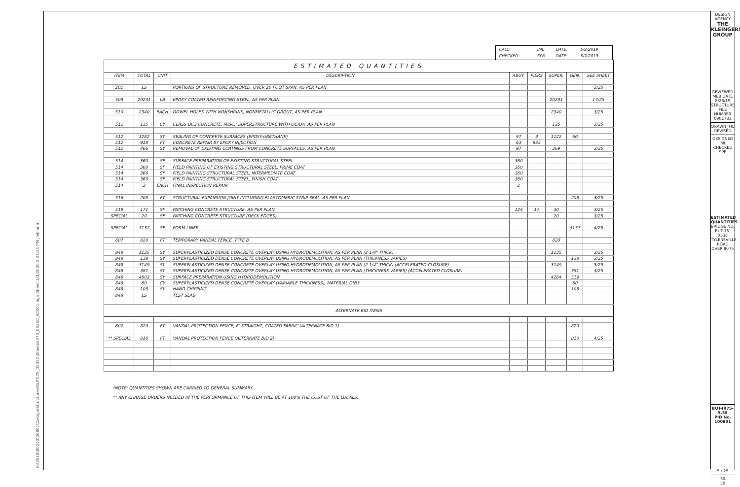H:\2018\80240\00801\Design\Structures\BUT075_0535C\Sheets\075_0535C_S0001.dgn Sheet 1/3/2020 2:33:31 PM jleblond
| CALC: | JML | DATE: | 5/2/2019 |
| CHECKED: | SPB | DATE: | 5/7/2019 |
| ESTIMATED QUANTITIES | | | | | | | | |
| --- | --- | --- | --- | --- | --- | --- | --- | --- |
| ITEM | TOTAL | UNIT | DESCRIPTION | ABUT. | PIERS | SUPER. | GEN. | SEE SHEET |
| 202 | LS | | PORTIONS OF STRUCTURE REMOVED, OVER 20 FOOT SPAN, AS PER PLAN | | | | | 3/25 |
| 509 | 20231 | LB | EPOXY COATED REINFORCING STEEL, AS PER PLAN | | | 20231 | | 17/25 |
| 510 | 2340 | EACH | DOWEL HOLES WITH NONSHRINK, NONMETALLIC GROUT, AS PER PLAN | | | 2340 | | 3/25 |
| 511 | 135 | CY | CLASS QC3 CONCRETE, MISC.: SUPERSTRUCTURE WITH QC/QA. AS PER PLAN | | | 135 | | 3/25 |
| 512 | 1282 | SY | SEALING OF CONCRETE SURFACES (EPOXY-URETHANE) | 97 | 3 | 1122 | 60 | |
| 512 | 918 | FT | CONCRETE REPAIR BY EPOXY INJECTION | 63 | 855 | | | |
| 512 | 466 | SY | REMOVAL OF EXISTING COATINGS FROM CONCRETE SURFACES, AS PER PLAN | 97 | | 369 | | 3/25 |
| 514 | 360 | SF | SURFACE PREPARATION OF EXISTING STRUCTURAL STEEL | 360 | | | | |
| 514 | 360 | SF | FIELD PAINTING OF EXISTING STRUCTURAL STEEL, PRIME COAT | 360 | | | | |
| 514 | 360 | SF | FIELD PAINTING STRUCTURAL STEEL, INTERMEDIATE COAT | 360 | | | | |
| 514 | 360 | SF | FIELD PAINTING STRUCTURAL STEEL, FINISH COAT | 360 | | | | |
| 514 | 2 | EACH | FINAL INSPECTION REPAIR | 2 | | | | |
| 516 | 208 | FT | STRUCTURAL EXPANSION JOINT INCLUDING ELASTOMERIC STRIP SEAL, AS PER PLAN | | | | 208 | 3/25 |
| 519 | 171 | SF | PATCHING CONCRETE STRUCTURE, AS PER PLAN | 124 | 17 | 30 | | 3/25 |
| SPECIAL | 20 | SF | PATCHING CONCRETE STRUCTURE (DECK EDGES) | | | 20 | | 3/25 |
| SPECIAL | 3137 | SF | FORM LINER | | | | 3137 | 4/25 |
| 607 | 820 | FT | TEMPORARY VANDAL FENCE, TYPE B | | | 820 | | |
| 848 | 1135 | SY | SUPERPLASTICIZED DENSE CONCRETE OVERLAY USING HYDRODEMOLITION, AS PER PLAN (2 1/4" THICK) | | | 1135 | | 3/25 |
| 848 | 138 | SY | SUPERPLASTICIZED DENSE CONCRETE OVERLAY USING HYDRODEMOLITION, AS PER PLAN (THICKNESS VARIES) | | | | 138 | 3/25 |
| 848 | 3149 | SY | SUPERPLASTICIZED DENSE CONCRETE OVERLAY USING HYDRODEMOLITION, AS PER PLAN (2 1/4" THICK) (ACCELERATED CLOSURE) | | | 3149 | | 3/25 |
| 848 | 381 | SY | SUPERPLASTICIZED DENSE CONCRETE OVERLAY USING HYDRODEMOLITION, AS PER PLAN (THICKNESS VARIES) (ACCELERATED CLOSURE) | | | | 381 | 3/25 |
| 848 | 4803 | SY | SURFACE PREPARATION USING HYDRODEMOLITION | | | 4284 | 519 | |
| 848 | 60 | CY | SUPERPLASTICIZED DENSE CONCRETE OVERLAY (VARIABLE THICKNESS), MATERIAL ONLY | | | | 60 | |
| 848 | 108 | SY | HAND CHIPPING | | | | 108 | |
| 848 | LS | | TEST SLAB | | | | | |
| ALTERNATE BID ITEMS | | | | | | | | |
| 607 | 820 | FT | VANDAL PROTECTION FENCE, 6' STRAIGHT, COATED FABRIC (ALTERNATE BID 1) | | | | 820 | |
| ** SPECIAL | 810 | FT | VANDAL PROTECTION FENCE (ALTERNATE BID 2) | | | | 810 | 4/25 |
*NOTE: QUANTITIES SHOWN ARE CARRIED TO GENERAL SUMMARY.
** ANY CHANGE ORDERS NEEDED IN THE PERFORMANCE OF THIS ITEM WILL BE AT 100% THE COST OF THE LOCALS.
DESIGN AGENCY
THE KLEINGERS GROUP
REVIEWED MEB DATE 8/28/19 STRUCTURE FILE NUMBER 0901733
DRAWN JML REVISED
DESIGNED JML CHECKED SPB
ESTIMATED QUANTITIES
BRIDGE NO. BUT-75-0535
TYLERSVILLE ROAD OVER IR-75
BUT-IR75-5.35
PID No. 100801
5 / 25
30
50